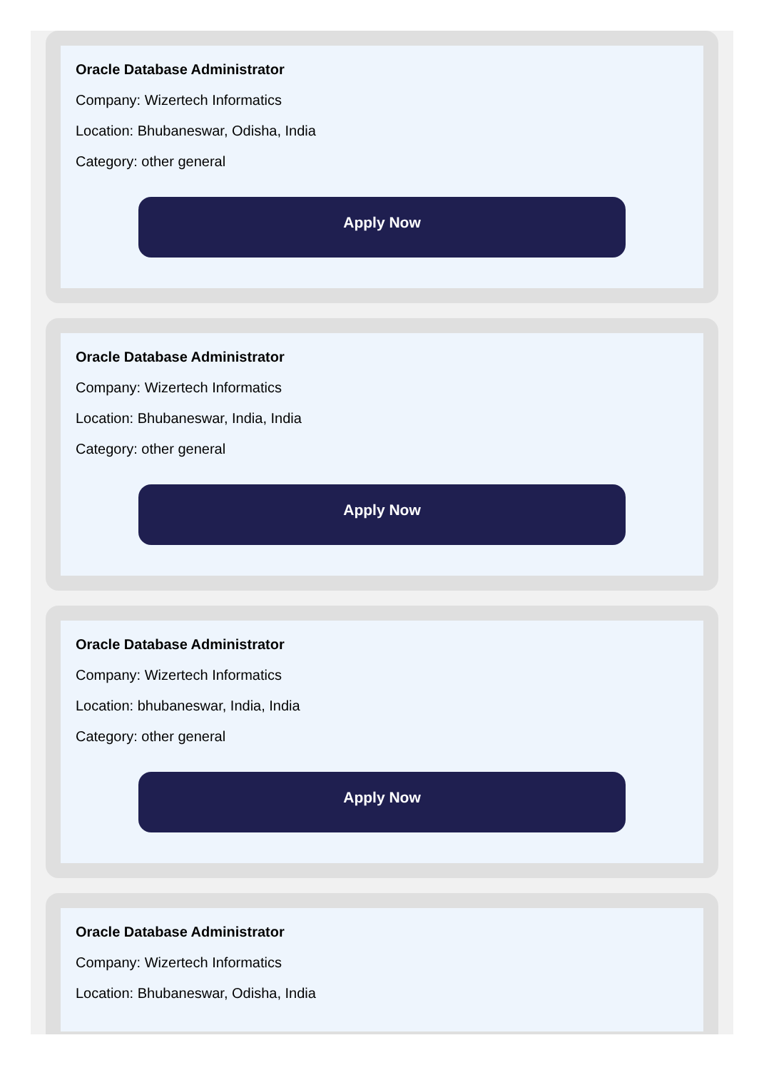Oracle Database Administrator
Company: Wizertech Informatics
Location: Bhubaneswar, Odisha, India
Category: other general
Apply Now
Oracle Database Administrator
Company: Wizertech Informatics
Location: Bhubaneswar, India, India
Category: other general
Apply Now
Oracle Database Administrator
Company: Wizertech Informatics
Location: bhubaneswar, India, India
Category: other general
Apply Now
Oracle Database Administrator
Company: Wizertech Informatics
Location: Bhubaneswar, Odisha, India